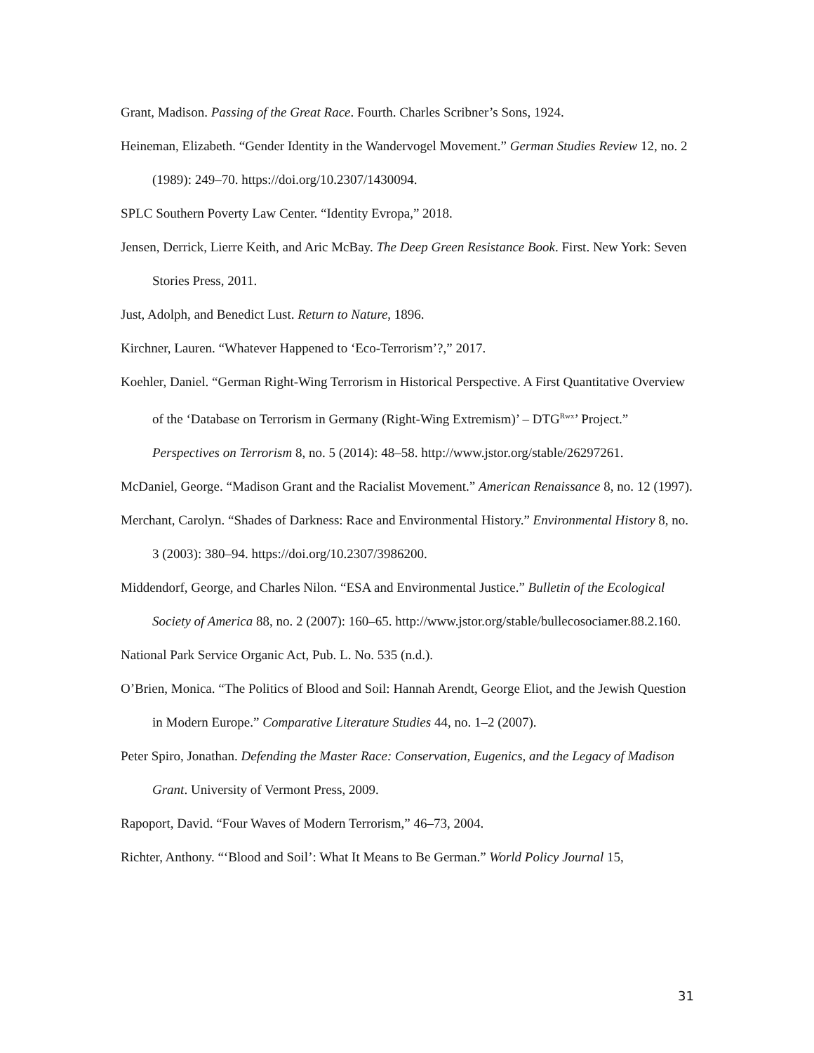Grant, Madison. Passing of the Great Race. Fourth. Charles Scribner’s Sons, 1924.
Heineman, Elizabeth. “Gender Identity in the Wandervogel Movement.” German Studies Review 12, no. 2 (1989): 249–70. https://doi.org/10.2307/1430094.
SPLC Southern Poverty Law Center. “Identity Evropa,” 2018.
Jensen, Derrick, Lierre Keith, and Aric McBay. The Deep Green Resistance Book. First. New York: Seven Stories Press, 2011.
Just, Adolph, and Benedict Lust. Return to Nature, 1896.
Kirchner, Lauren. “Whatever Happened to ‘Eco-Terrorism’?,” 2017.
Koehler, Daniel. “German Right-Wing Terrorism in Historical Perspective. A First Quantitative Overview of the ‘Database on Terrorism in Germany (Right-Wing Extremism)’ – DTG<sup>Rwx</sup>’ Project.” Perspectives on Terrorism 8, no. 5 (2014): 48–58. http://www.jstor.org/stable/26297261.
McDaniel, George. “Madison Grant and the Racialist Movement.” American Renaissance 8, no. 12 (1997).
Merchant, Carolyn. “Shades of Darkness: Race and Environmental History.” Environmental History 8, no. 3 (2003): 380–94. https://doi.org/10.2307/3986200.
Middendorf, George, and Charles Nilon. “ESA and Environmental Justice.” Bulletin of the Ecological Society of America 88, no. 2 (2007): 160–65. http://www.jstor.org/stable/bullecosociamer.88.2.160.
National Park Service Organic Act, Pub. L. No. 535 (n.d.).
O’Brien, Monica. “The Politics of Blood and Soil: Hannah Arendt, George Eliot, and the Jewish Question in Modern Europe.” Comparative Literature Studies 44, no. 1–2 (2007).
Peter Spiro, Jonathan. Defending the Master Race: Conservation, Eugenics, and the Legacy of Madison Grant. University of Vermont Press, 2009.
Rapoport, David. “Four Waves of Modern Terrorism,” 46–73, 2004.
Richter, Anthony. “‘Blood and Soil’: What It Means to Be German.” World Policy Journal 15,
31